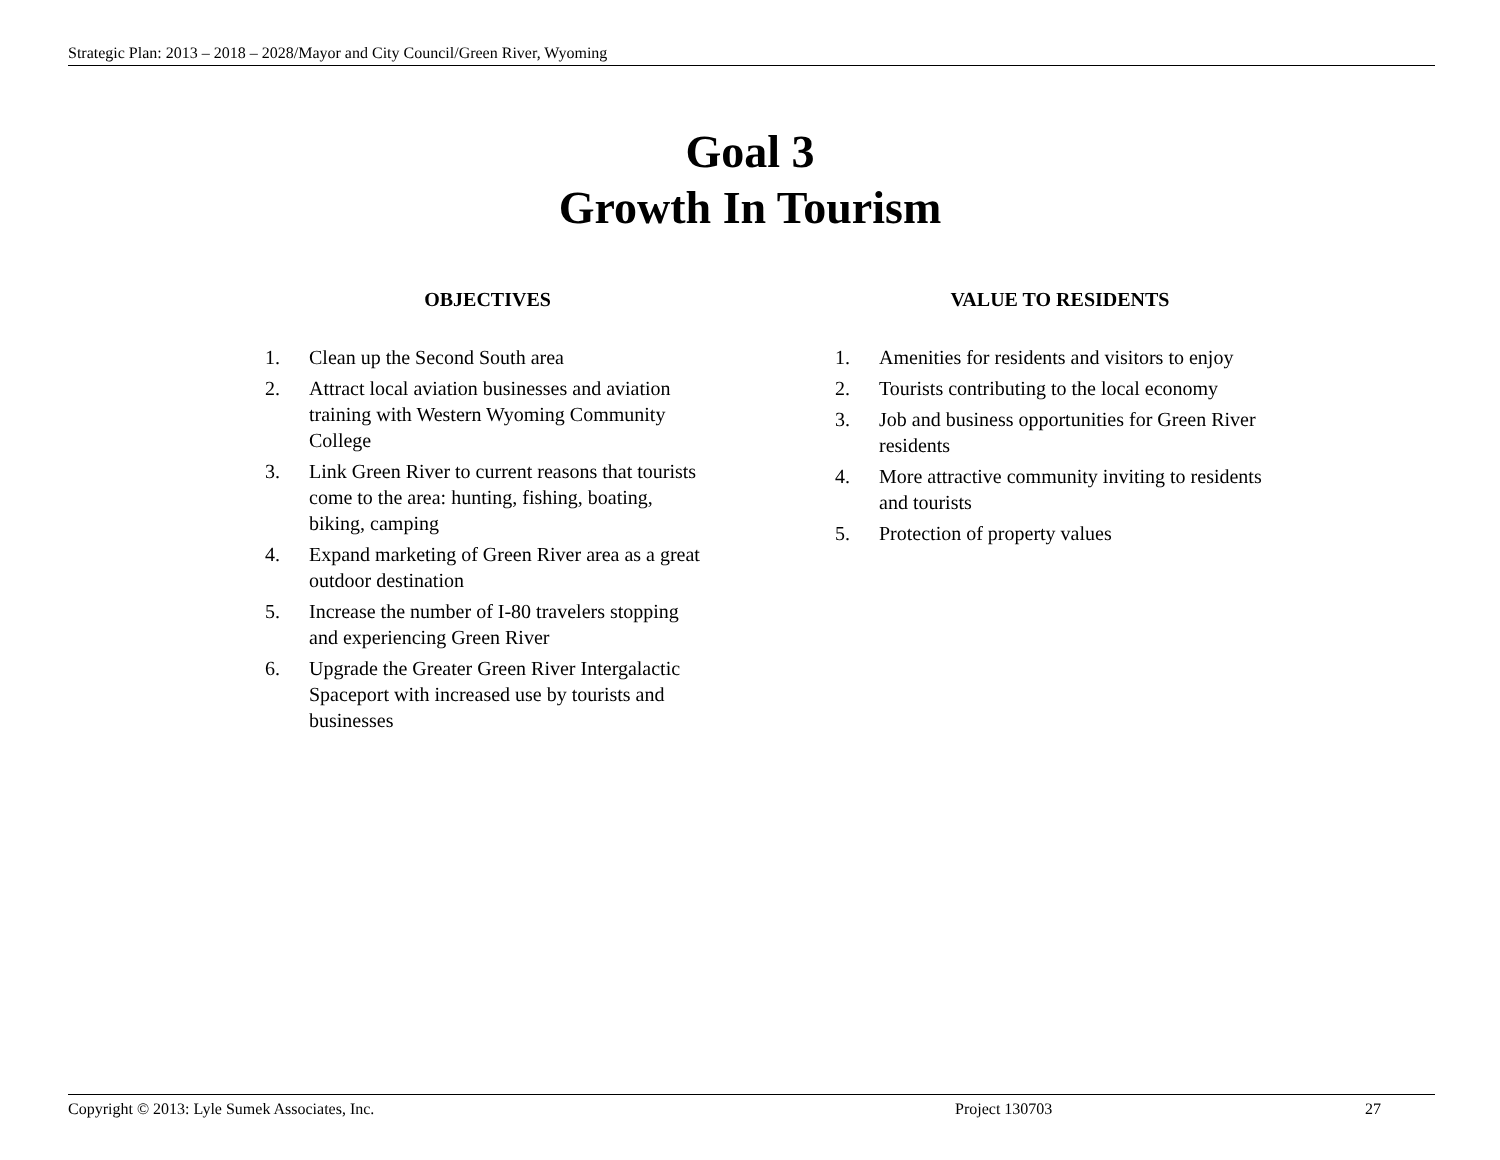Strategic Plan: 2013 – 2018 – 2028/Mayor and City Council/Green River, Wyoming
Goal 3
Growth In Tourism
OBJECTIVES
1. Clean up the Second South area
2. Attract local aviation businesses and aviation training with Western Wyoming Community College
3. Link Green River to current reasons that tourists come to the area: hunting, fishing, boating, biking, camping
4. Expand marketing of Green River area as a great outdoor destination
5. Increase the number of I-80 travelers stopping and experiencing Green River
6. Upgrade the Greater Green River Intergalactic Spaceport with increased use by tourists and businesses
VALUE TO RESIDENTS
1. Amenities for residents and visitors to enjoy
2. Tourists contributing to the local economy
3. Job and business opportunities for Green River residents
4. More attractive community inviting to residents and tourists
5. Protection of property values
Copyright © 2013: Lyle Sumek Associates, Inc. Project 130703 27